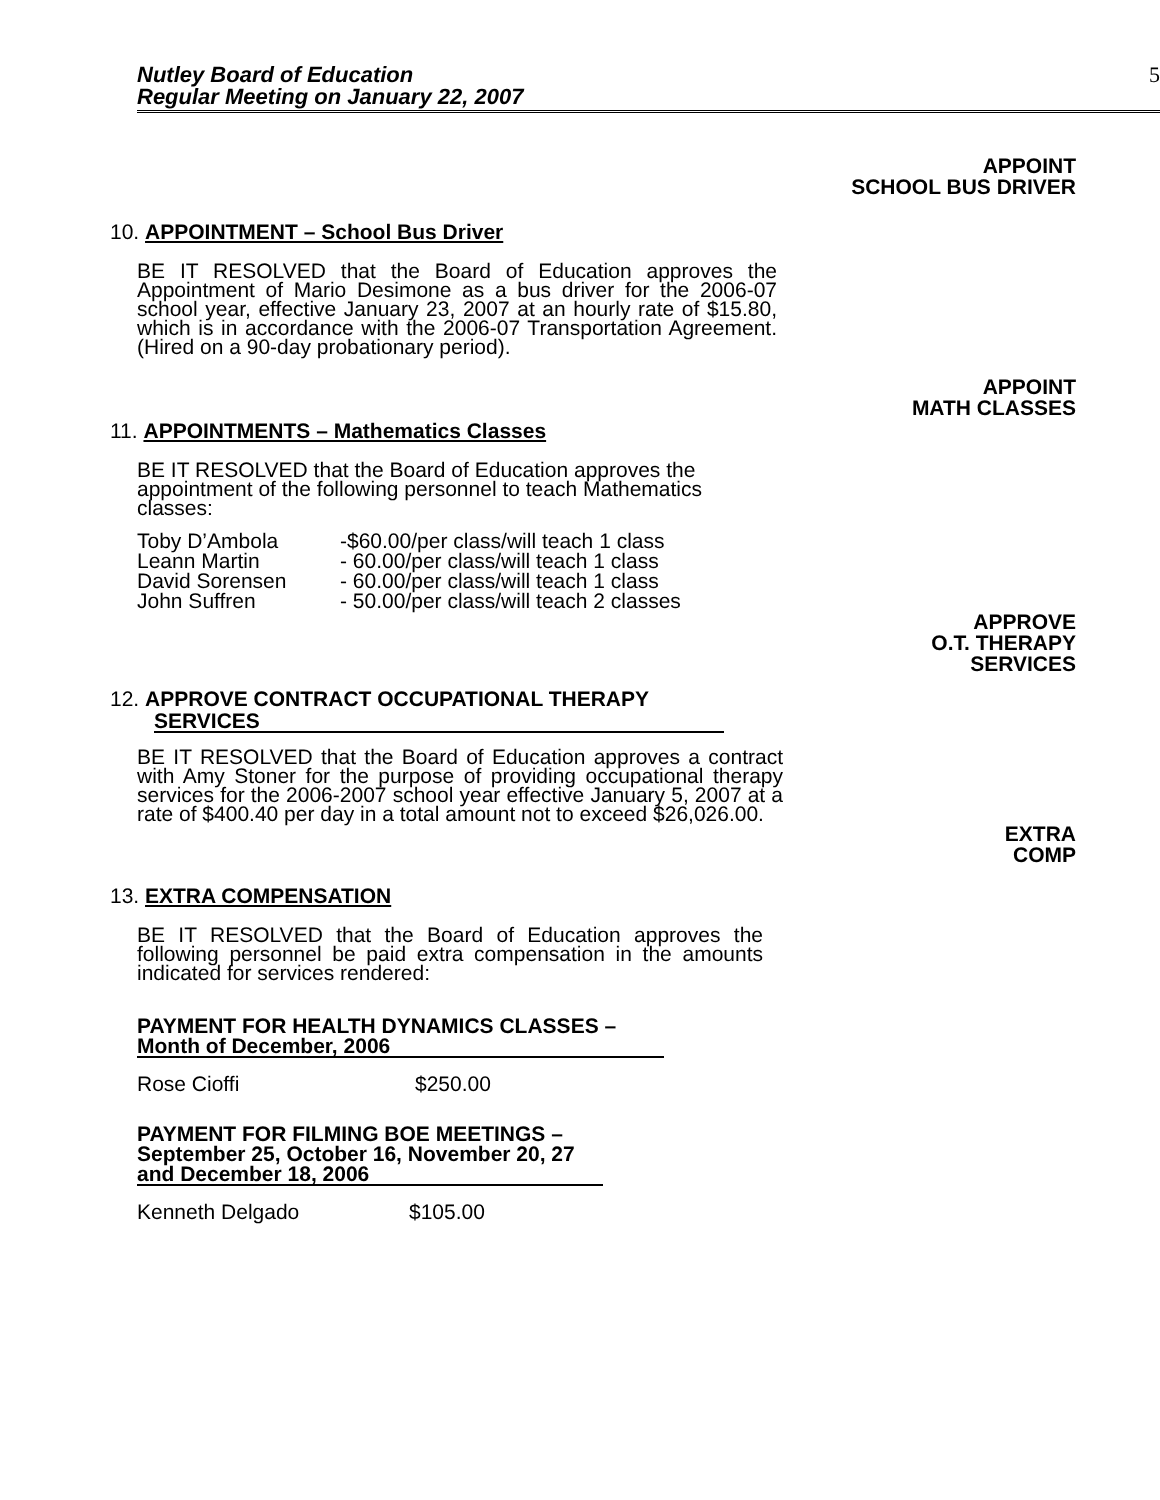Nutley Board of Education
Regular Meeting on January 22, 2007
5
APPOINT
SCHOOL BUS DRIVER
10. APPOINTMENT – School Bus Driver
BE IT RESOLVED that the Board of Education approves the Appointment of Mario Desimone as a bus driver for the 2006-07 school year, effective January 23, 2007 at an hourly rate of $15.80, which is in accordance with the 2006-07 Transportation Agreement. (Hired on a 90-day probationary period).
APPOINT
MATH CLASSES
11. APPOINTMENTS – Mathematics Classes
BE IT RESOLVED that the Board of Education approves the appointment of the following personnel to teach Mathematics classes:
| Toby D’Ambola | -$60.00/per class/will teach 1 class |
| Leann Martin | - 60.00/per class/will teach 1 class |
| David Sorensen | - 60.00/per class/will teach 1 class |
| John Suffren | - 50.00/per class/will teach 2 classes |
APPROVE
O.T. THERAPY
SERVICES
12. APPROVE CONTRACT OCCUPATIONAL THERAPY
SERVICES
BE IT RESOLVED that the Board of Education approves a contract with Amy Stoner for the purpose of providing occupational therapy services for the 2006-2007 school year effective January 5, 2007 at a rate of $400.40 per day in a total amount not to exceed $26,026.00.
EXTRA
COMP
13. EXTRA COMPENSATION
BE IT RESOLVED that the Board of Education approves the following personnel be paid extra compensation in the amounts indicated for services rendered:
PAYMENT FOR HEALTH DYNAMICS CLASSES –
Month of December, 2006
| Rose Cioffi | $250.00 |
PAYMENT FOR FILMING BOE MEETINGS –
September 25, October 16, November 20, 27
and December 18, 2006
| Kenneth Delgado | $105.00 |